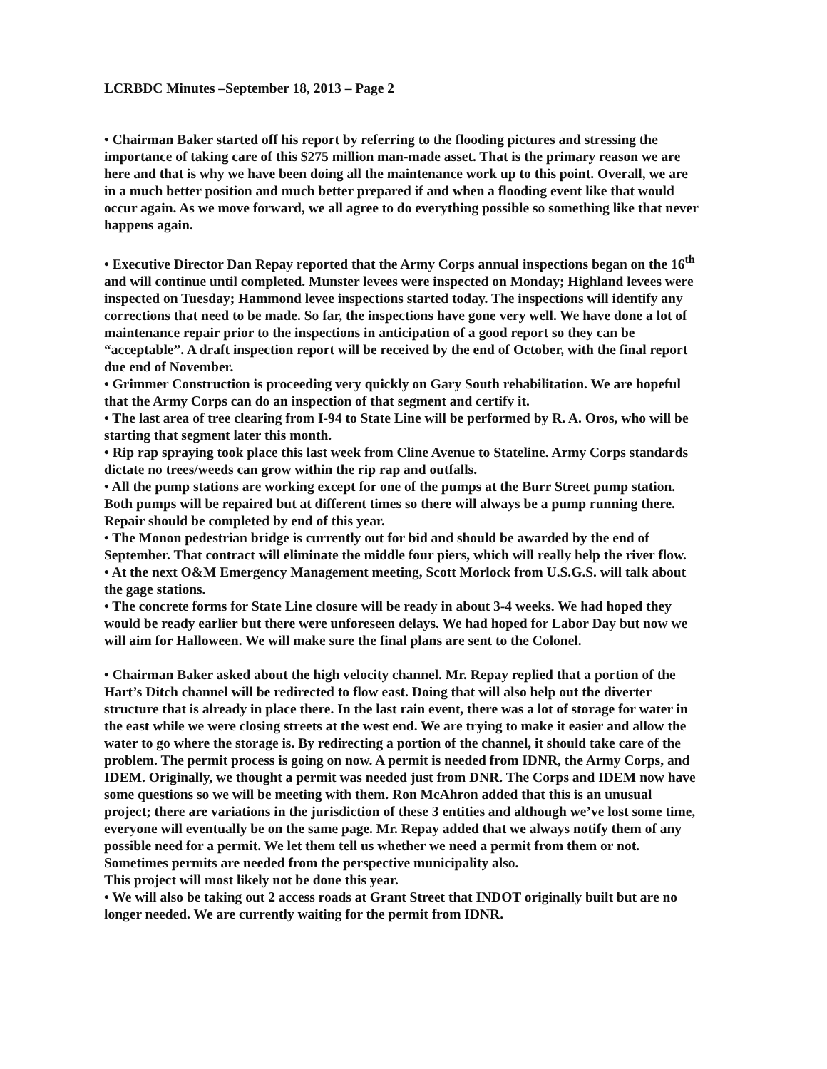LCRBDC Minutes –September 18, 2013 – Page 2
• Chairman Baker started off his report by referring to the flooding pictures and stressing the importance of taking care of this $275 million man-made asset. That is the primary reason we are here and that is why we have been doing all the maintenance work up to this point. Overall, we are in a much better position and much better prepared if and when a flooding event like that would occur again. As we move forward, we all agree to do everything possible so something like that never happens again.
• Executive Director Dan Repay reported that the Army Corps annual inspections began on the 16<sup>th</sup> and will continue until completed. Munster levees were inspected on Monday; Highland levees were inspected on Tuesday; Hammond levee inspections started today. The inspections will identify any corrections that need to be made. So far, the inspections have gone very well. We have done a lot of maintenance repair prior to the inspections in anticipation of a good report so they can be “acceptable”. A draft inspection report will be received by the end of October, with the final report due end of November.
• Grimmer Construction is proceeding very quickly on Gary South rehabilitation. We are hopeful that the Army Corps can do an inspection of that segment and certify it.
• The last area of tree clearing from I-94 to State Line will be performed by R. A. Oros, who will be starting that segment later this month.
• Rip rap spraying took place this last week from Cline Avenue to Stateline. Army Corps standards dictate no trees/weeds can grow within the rip rap and outfalls.
• All the pump stations are working except for one of the pumps at the Burr Street pump station. Both pumps will be repaired but at different times so there will always be a pump running there. Repair should be completed by end of this year.
• The Monon pedestrian bridge is currently out for bid and should be awarded by the end of September. That contract will eliminate the middle four piers, which will really help the river flow.
• At the next O&M Emergency Management meeting, Scott Morlock from U.S.G.S. will talk about the gage stations.
• The concrete forms for State Line closure will be ready in about 3-4 weeks. We had hoped they would be ready earlier but there were unforeseen delays. We had hoped for Labor Day but now we will aim for Halloween. We will make sure the final plans are sent to the Colonel.
• Chairman Baker asked about the high velocity channel. Mr. Repay replied that a portion of the Hart’s Ditch channel will be redirected to flow east. Doing that will also help out the diverter structure that is already in place there. In the last rain event, there was a lot of storage for water in the east while we were closing streets at the west end. We are trying to make it easier and allow the water to go where the storage is. By redirecting a portion of the channel, it should take care of the problem. The permit process is going on now. A permit is needed from IDNR, the Army Corps, and IDEM. Originally, we thought a permit was needed just from DNR. The Corps and IDEM now have some questions so we will be meeting with them. Ron McAhron added that this is an unusual project; there are variations in the jurisdiction of these 3 entities and although we’ve lost some time, everyone will eventually be on the same page. Mr. Repay added that we always notify them of any possible need for a permit. We let them tell us whether we need a permit from them or not. Sometimes permits are needed from the perspective municipality also.
This project will most likely not be done this year.
• We will also be taking out 2 access roads at Grant Street that INDOT originally built but are no longer needed. We are currently waiting for the permit from IDNR.